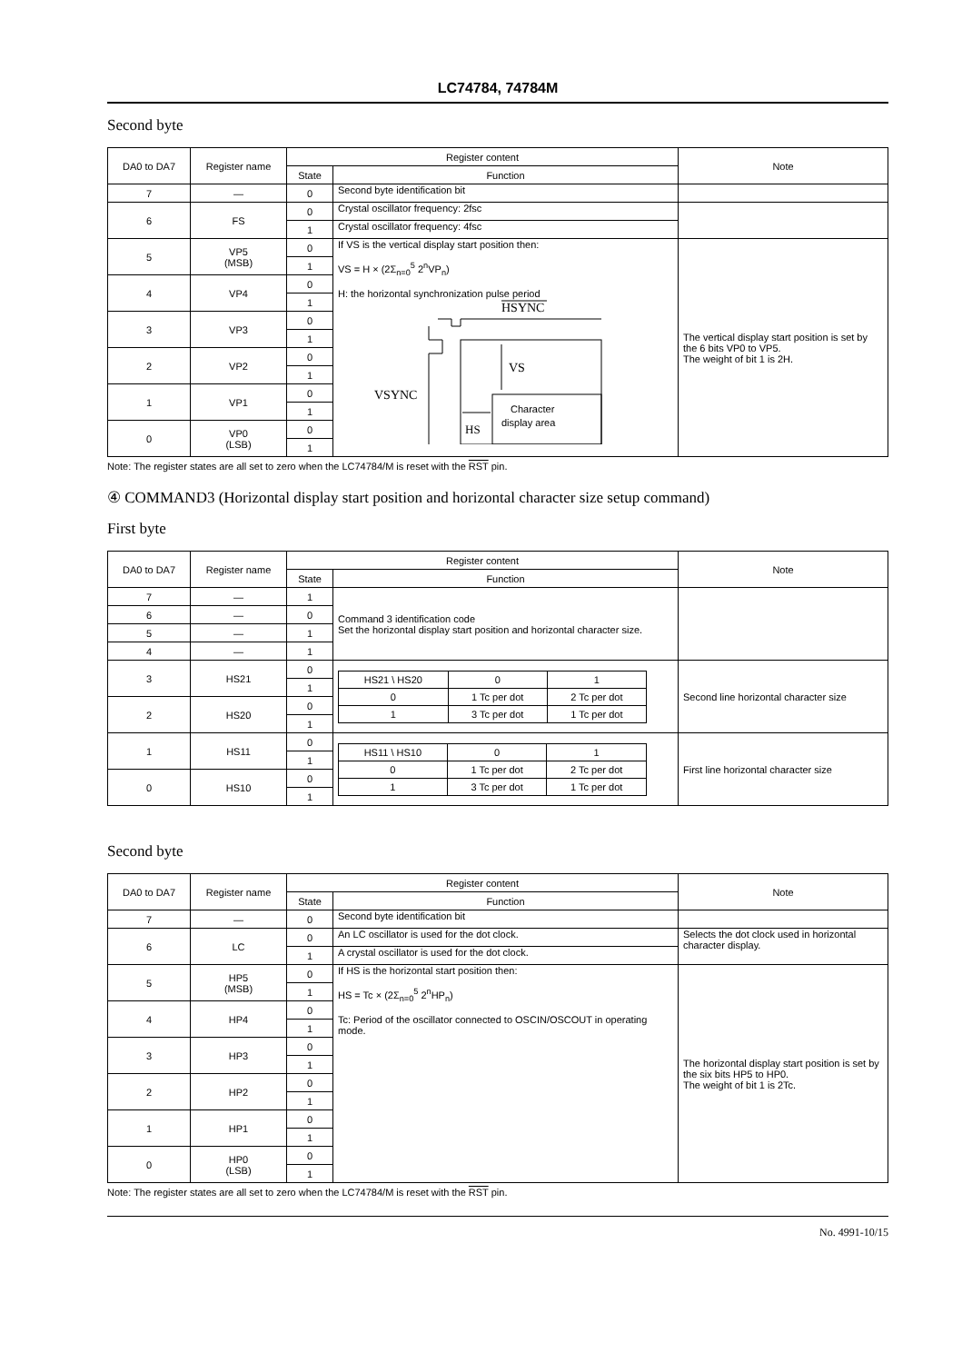LC74784, 74784M
Second byte
| DA0 to DA7 | Register name | Register content | | Note |
| --- | --- | --- | --- | --- |
| | | State | Function | |
| 7 | — | 0 | Second byte identification bit | |
| 6 | FS | 0 | Crystal oscillator frequency: 2fsc | |
| | | 1 | Crystal oscillator frequency: 4fsc | |
| 5 | VP5 (MSB) | 0 | If VS is the vertical display start position then: VS = H × (2Σ<sub>n=0</sub><sup>5</sup> 2<sup>n</sup>VP<sub>n</sub>) H: the horizontal synchronization pulse period HSYNC VS VSYNC Character display area HS | The vertical display start position is set by the 6 bits VP0 to VP5. The weight of bit 1 is 2H. |
| | | 1 | | |
| 4 | VP4 | 0 | | |
| | | 1 | | |
| 3 | VP3 | 0 | | |
| | | 1 | | |
| 2 | VP2 | 0 | | |
| | | 1 | | |
| 1 | VP1 | 0 | | |
| | | 1 | | |
| 0 | VP0 (LSB) | 0 | | |
| | | 1 | | |
Note: The register states are all set to zero when the LC74784/M is reset with the RST pin.
④ COMMAND3 (Horizontal display start position and horizontal character size setup command)
First byte
| DA0 to DA7 | Register name | Register content | | Note |
| --- | --- | --- | --- | --- |
| | | State | Function | |
| 7 | — | 1 | Command 3 identification code Set the horizontal display start position and horizontal character size. | |
| 6 | — | 0 | | |
| 5 | — | 1 | | |
| 4 | — | 1 | | |
| 3 | HS21 | 0 | / HS21 \ HS20 / 0 / 1 / / 0 / 1 Tc per dot / 2 Tc per dot / / 1 / 3 Tc per dot / 1 Tc per dot / | Second line horizontal character size |
| | | 1 | | |
| 2 | HS20 | 0 | | |
| | | 1 | | |
| 1 | HS11 | 0 | / HS11 \ HS10 / 0 / 1 / / 0 / 1 Tc per dot / 2 Tc per dot / / 1 / 3 Tc per dot / 1 Tc per dot / | First line horizontal character size |
| | | 1 | | |
| 0 | HS10 | 0 | | |
| | | 1 | | |
Second byte
| DA0 to DA7 | Register name | Register content | | Note |
| --- | --- | --- | --- | --- |
| | | State | Function | |
| 7 | — | 0 | Second byte identification bit | |
| 6 | LC | 0 | An LC oscillator is used for the dot clock. | Selects the dot clock used in horizontal character display. |
| | | 1 | A crystal oscillator is used for the dot clock. | |
| 5 | HP5 (MSB) | 0 | If HS is the horizontal start position then: HS = Tc × (2Σ<sub>n=0</sub><sup>5</sup> 2<sup>n</sup>HP<sub>n</sub>) Tc: Period of the oscillator connected to OSCIN/OSCOUT in operating mode. | The horizontal display start position is set by the six bits HP5 to HP0. The weight of bit 1 is 2Tc. |
| | | 1 | | |
| 4 | HP4 | 0 | | |
| | | 1 | | |
| 3 | HP3 | 0 | | |
| | | 1 | | |
| 2 | HP2 | 0 | | |
| | | 1 | | |
| 1 | HP1 | 0 | | |
| | | 1 | | |
| 0 | HP0 (LSB) | 0 | | |
| | | 1 | | |
Note: The register states are all set to zero when the LC74784/M is reset with the RST pin.
No. 4991-10/15